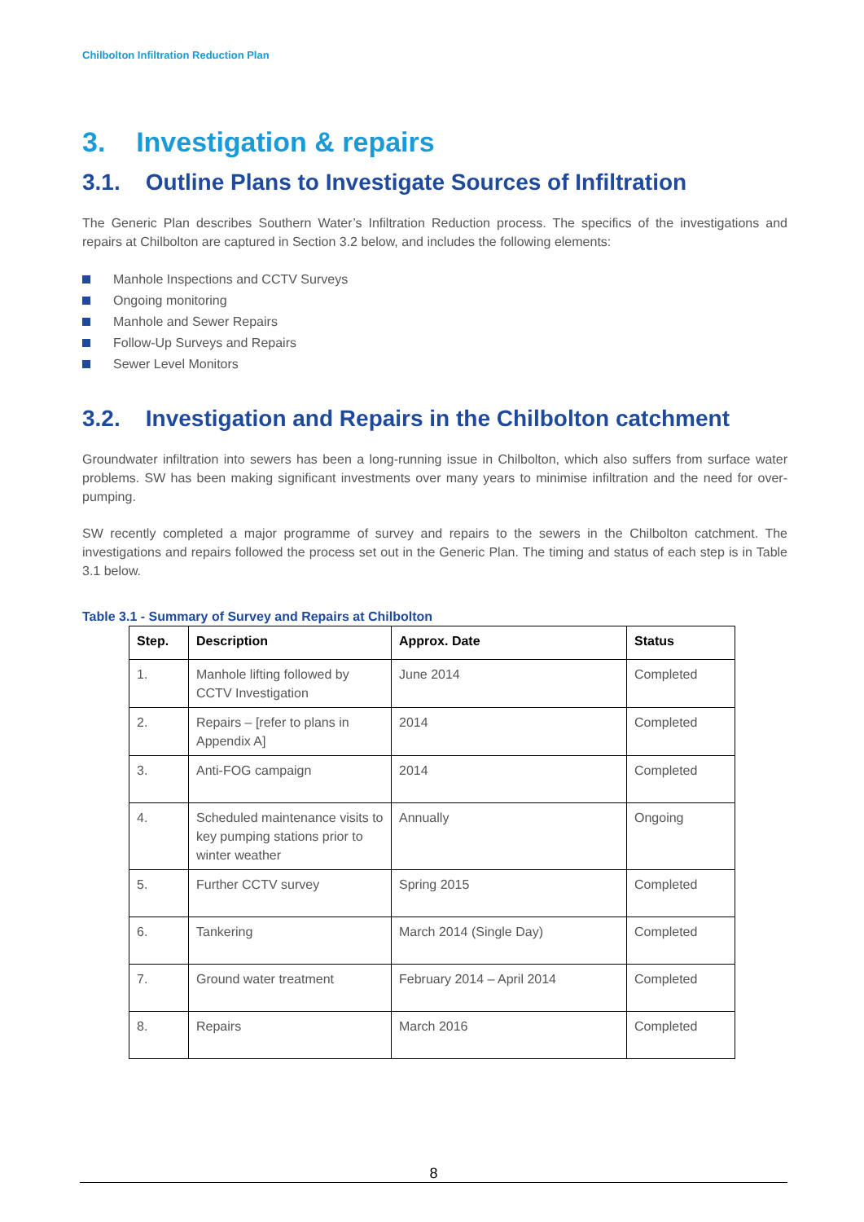Chilbolton Infiltration Reduction Plan
3. Investigation & repairs
3.1. Outline Plans to Investigate Sources of Infiltration
The Generic Plan describes Southern Water’s Infiltration Reduction process. The specifics of the investigations and repairs at Chilbolton are captured in Section 3.2 below, and includes the following elements:
Manhole Inspections and CCTV Surveys
Ongoing monitoring
Manhole and Sewer Repairs
Follow-Up Surveys and Repairs
Sewer Level Monitors
3.2. Investigation and Repairs in the Chilbolton catchment
Groundwater infiltration into sewers has been a long-running issue in Chilbolton, which also suffers from surface water problems. SW has been making significant investments over many years to minimise infiltration and the need for over-pumping.
SW recently completed a major programme of survey and repairs to the sewers in the Chilbolton catchment. The investigations and repairs followed the process set out in the Generic Plan. The timing and status of each step is in Table 3.1 below.
Table 3.1 - Summary of Survey and Repairs at Chilbolton
| Step. | Description | Approx. Date | Status |
| --- | --- | --- | --- |
| 1. | Manhole lifting followed by CCTV Investigation | June 2014 | Completed |
| 2. | Repairs – [refer to plans in Appendix A] | 2014 | Completed |
| 3. | Anti-FOG campaign | 2014 | Completed |
| 4. | Scheduled maintenance visits to key pumping stations prior to winter weather | Annually | Ongoing |
| 5. | Further CCTV survey | Spring 2015 | Completed |
| 6. | Tankering | March 2014 (Single Day) | Completed |
| 7. | Ground water treatment | February 2014 – April 2014 | Completed |
| 8. | Repairs | March 2016 | Completed |
8